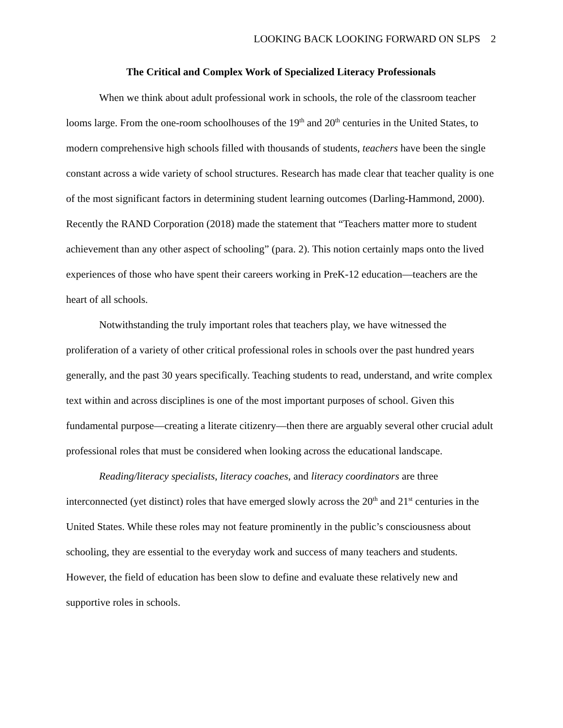LOOKING BACK LOOKING FORWARD ON SLPS 2
The Critical and Complex Work of Specialized Literacy Professionals
When we think about adult professional work in schools, the role of the classroom teacher looms large. From the one-room schoolhouses of the 19<sup>th</sup> and 20<sup>th</sup> centuries in the United States, to modern comprehensive high schools filled with thousands of students, teachers have been the single constant across a wide variety of school structures. Research has made clear that teacher quality is one of the most significant factors in determining student learning outcomes (Darling-Hammond, 2000). Recently the RAND Corporation (2018) made the statement that “Teachers matter more to student achievement than any other aspect of schooling” (para. 2). This notion certainly maps onto the lived experiences of those who have spent their careers working in PreK-12 education—teachers are the heart of all schools.
Notwithstanding the truly important roles that teachers play, we have witnessed the proliferation of a variety of other critical professional roles in schools over the past hundred years generally, and the past 30 years specifically. Teaching students to read, understand, and write complex text within and across disciplines is one of the most important purposes of school. Given this fundamental purpose—creating a literate citizenry—then there are arguably several other crucial adult professional roles that must be considered when looking across the educational landscape.
Reading/literacy specialists, literacy coaches, and literacy coordinators are three interconnected (yet distinct) roles that have emerged slowly across the 20<sup>th</sup> and 21<sup>st</sup> centuries in the United States. While these roles may not feature prominently in the public’s consciousness about schooling, they are essential to the everyday work and success of many teachers and students. However, the field of education has been slow to define and evaluate these relatively new and supportive roles in schools.